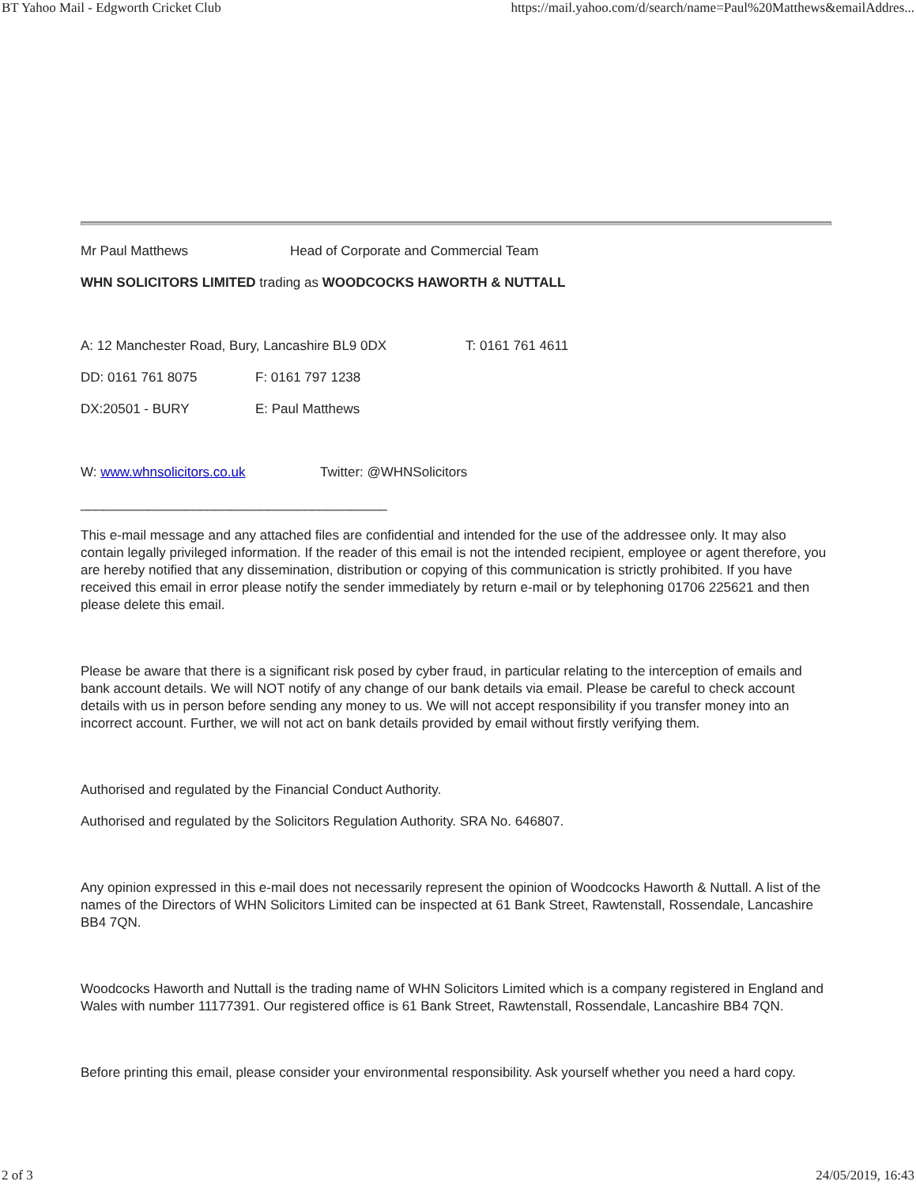BT Yahoo Mail - Edgworth Cricket Club https://mail.yahoo.com/d/search/name=Paul%20Matthews&emailAddres...
Mr Paul Matthews Head of Corporate and Commercial Team
WHN SOLICITORS LIMITED trading as WOODCOCKS HAWORTH & NUTTALL
A: 12 Manchester Road, Bury, Lancashire BL9 0DX T: 0161 761 4611
DD: 0161 761 8075 F: 0161 797 1238
DX:20501 - BURY E: Paul Matthews
W: www.whnsolicitors.co.uk Twitter: @WHNSolicitors
_________________________________________
This e-mail message and any attached files are confidential and intended for the use of the addressee only. It may also contain legally privileged information. If the reader of this email is not the intended recipient, employee or agent therefore, you are hereby notified that any dissemination, distribution or copying of this communication is strictly prohibited. If you have received this email in error please notify the sender immediately by return e-mail or by telephoning 01706 225621 and then please delete this email.
Please be aware that there is a significant risk posed by cyber fraud, in particular relating to the interception of emails and bank account details. We will NOT notify of any change of our bank details via email. Please be careful to check account details with us in person before sending any money to us. We will not accept responsibility if you transfer money into an incorrect account. Further, we will not act on bank details provided by email without firstly verifying them.
Authorised and regulated by the Financial Conduct Authority.
Authorised and regulated by the Solicitors Regulation Authority. SRA No. 646807.
Any opinion expressed in this e-mail does not necessarily represent the opinion of Woodcocks Haworth & Nuttall. A list of the names of the Directors of WHN Solicitors Limited can be inspected at 61 Bank Street, Rawtenstall, Rossendale, Lancashire BB4 7QN.
Woodcocks Haworth and Nuttall is the trading name of WHN Solicitors Limited which is a company registered in England and Wales with number 11177391. Our registered office is 61 Bank Street, Rawtenstall, Rossendale, Lancashire BB4 7QN.
Before printing this email, please consider your environmental responsibility. Ask yourself whether you need a hard copy.
2 of 3 24/05/2019, 16:43